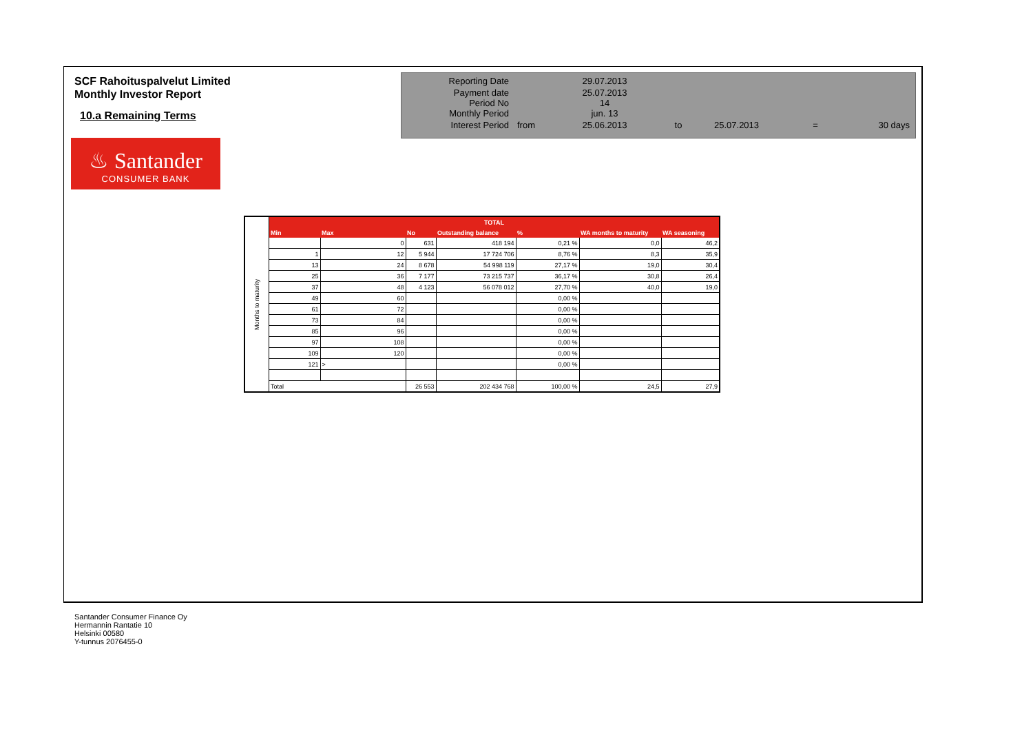SCF Rahoituspalvelut Limited
Monthly Investor Report
10.a Remaining Terms
| Reporting Date | | 29.07.2013 | | | | |
| Payment date Period No | | 25.07.2013 14 | | | | |
| Monthly Period | | jun. 13 | | | | |
| Interest Period | from | 25.06.2013 | to | 25.07.2013 | = | 30 days |
♨ Santander
CONSUMER BANK
| Months to maturity | TOTAL | | | | | | |
| | Min | Max | No | Outstanding balance | % | WA months to maturity | WA seasoning |
| | | 0 | 631 | 418 194 | 0,21 % | 0,0 | 46,2 |
| | 1 | 12 | 5 944 | 17 724 706 | 8,76 % | 8,3 | 35,9 |
| | 13 | 24 | 8 678 | 54 998 119 | 27,17 % | 19,0 | 30,4 |
| | 25 | 36 | 7 177 | 73 215 737 | 36,17 % | 30,8 | 26,4 |
| | 37 | 48 | 4 123 | 56 078 012 | 27,70 % | 40,0 | 19,0 |
| | 49 | 60 | | | 0,00 % | | |
| | 61 | 72 | | | 0,00 % | | |
| | 73 | 84 | | | 0,00 % | | |
| | 85 | 96 | | | 0,00 % | | |
| | 97 | 108 | | | 0,00 % | | |
| | 109 | 120 | | | 0,00 % | | |
| | 121 | > | | | 0,00 % | | |
| | Total | | 26 553 | 202 434 768 | 100,00 % | 24,5 | 27,9 |
Santander Consumer Finance Oy
Hermannin Rantatie 10
Helsinki 00580
Y-tunnus 2076455-0